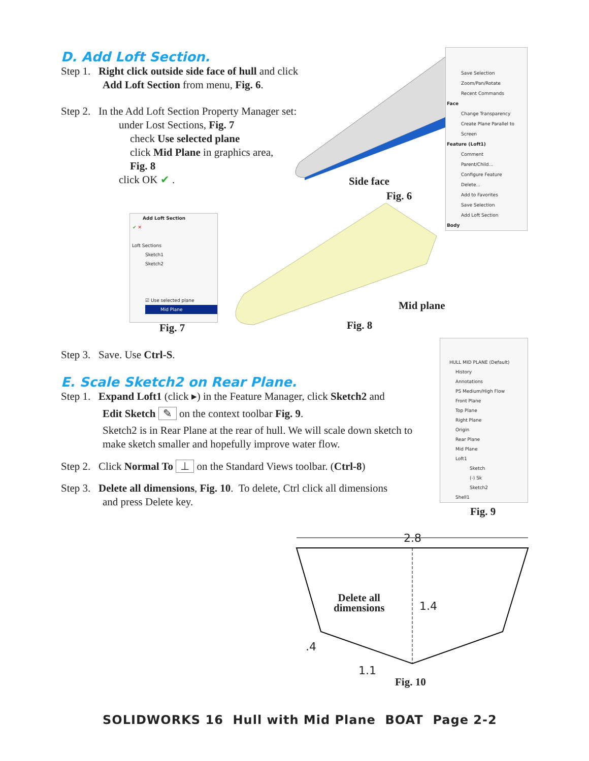D. Add Loft Section.
Step 1. Right click outside side face of hull and click
Add Loft Section from menu, Fig. 6.
Step 2. In the Add Loft Section Property Manager set:
under Lost Sections, Fig. 7
check Use selected plane
click Mid Plane in graphics area,
Fig. 8
click OK ✔ .
Side face
Fig. 6
Save Selection
Zoom/Pan/Rotate
Recent Commands
Face
Change Transparency
Create Plane Parallel to Screen
Feature (Loft1)
Comment
Parent/Child...
Configure Feature
Delete...
Add to Favorites
Save Selection
Add Loft Section
Body
Add Loft Section
✔ ✕
Loft Sections
Sketch1
Sketch2
☑ Use selected plane
Mid Plane
Fig. 7 Fig. 8
Mid plane
Step 3. Save. Use Ctrl-S.
E. Scale Sketch2 on Rear Plane.
Step 1. Expand Loft1 (click ▸) in the Feature Manager, click Sketch2 and
Edit Sketch ✎ on the context toolbar Fig. 9.
Sketch2 is in Rear Plane at the rear of hull. We will scale down sketch to make sketch smaller and hopefully improve water flow.
Step 2. Click Normal To ⊥ on the Standard Views toolbar. (Ctrl-8)
Step 3. Delete all dimensions, Fig. 10. To delete, Ctrl click all dimensions
and press Delete key.
HULL MID PLANE (Default)
History
Annotations
PS Medium/High Flow
Front Plane
Top Plane
Right Plane
Origin
Rear Plane
Mid Plane
Loft1
Sketch
(-) Sk
Sketch2
Shell1
Fig. 9
2.8
Delete all
dimensions
1.4
.4
1.1
Fig. 10
SOLIDWORKS 16 Hull with Mid Plane BOAT Page 2-2